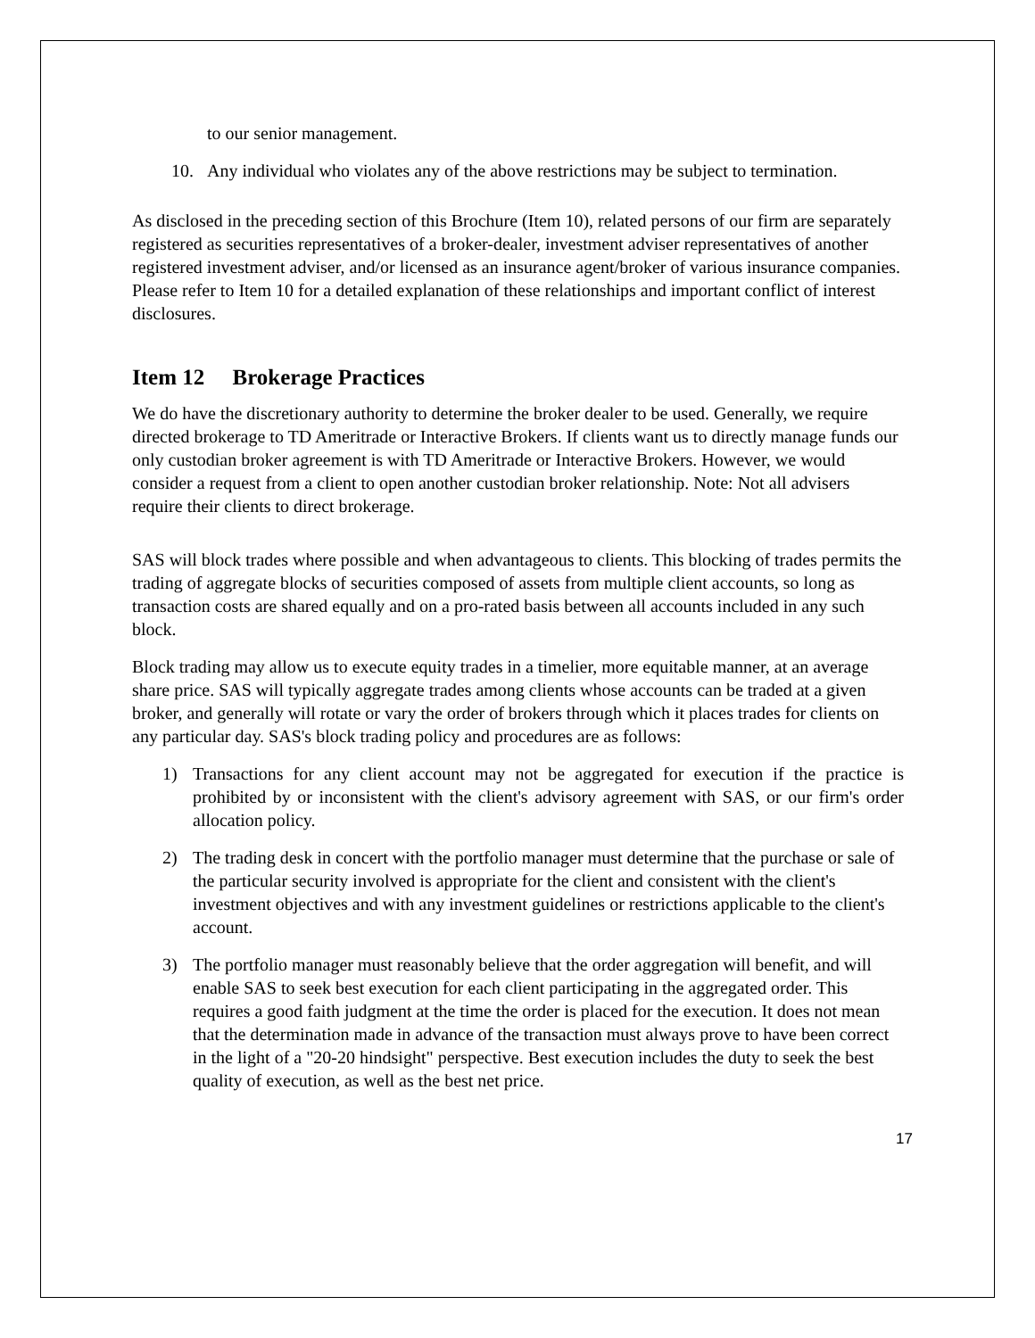to our senior management.
10. Any individual who violates any of the above restrictions may be subject to termination.
As disclosed in the preceding section of this Brochure (Item 10), related persons of our firm are separately registered as securities representatives of a broker-dealer, investment adviser representatives of another registered investment adviser, and/or licensed as an insurance agent/broker of various insurance companies. Please refer to Item 10 for a detailed explanation of these relationships and important conflict of interest disclosures.
Item 12 Brokerage Practices
We do have the discretionary authority to determine the broker dealer to be used. Generally, we require directed brokerage to TD Ameritrade or Interactive Brokers. If clients want us to directly manage funds our only custodian broker agreement is with TD Ameritrade or Interactive Brokers. However, we would consider a request from a client to open another custodian broker relationship. Note: Not all advisers require their clients to direct brokerage.
SAS will block trades where possible and when advantageous to clients. This blocking of trades permits the trading of aggregate blocks of securities composed of assets from multiple client accounts, so long as transaction costs are shared equally and on a pro-rated basis between all accounts included in any such block.
Block trading may allow us to execute equity trades in a timelier, more equitable manner, at an average share price. SAS will typically aggregate trades among clients whose accounts can be traded at a given broker, and generally will rotate or vary the order of brokers through which it places trades for clients on any particular day. SAS's block trading policy and procedures are as follows:
1) Transactions for any client account may not be aggregated for execution if the practice is prohibited by or inconsistent with the client's advisory agreement with SAS, or our firm's order allocation policy.
2) The trading desk in concert with the portfolio manager must determine that the purchase or sale of the particular security involved is appropriate for the client and consistent with the client's investment objectives and with any investment guidelines or restrictions applicable to the client's account.
3) The portfolio manager must reasonably believe that the order aggregation will benefit, and will enable SAS to seek best execution for each client participating in the aggregated order. This requires a good faith judgment at the time the order is placed for the execution. It does not mean that the determination made in advance of the transaction must always prove to have been correct in the light of a "20-20 hindsight" perspective. Best execution includes the duty to seek the best quality of execution, as well as the best net price.
17